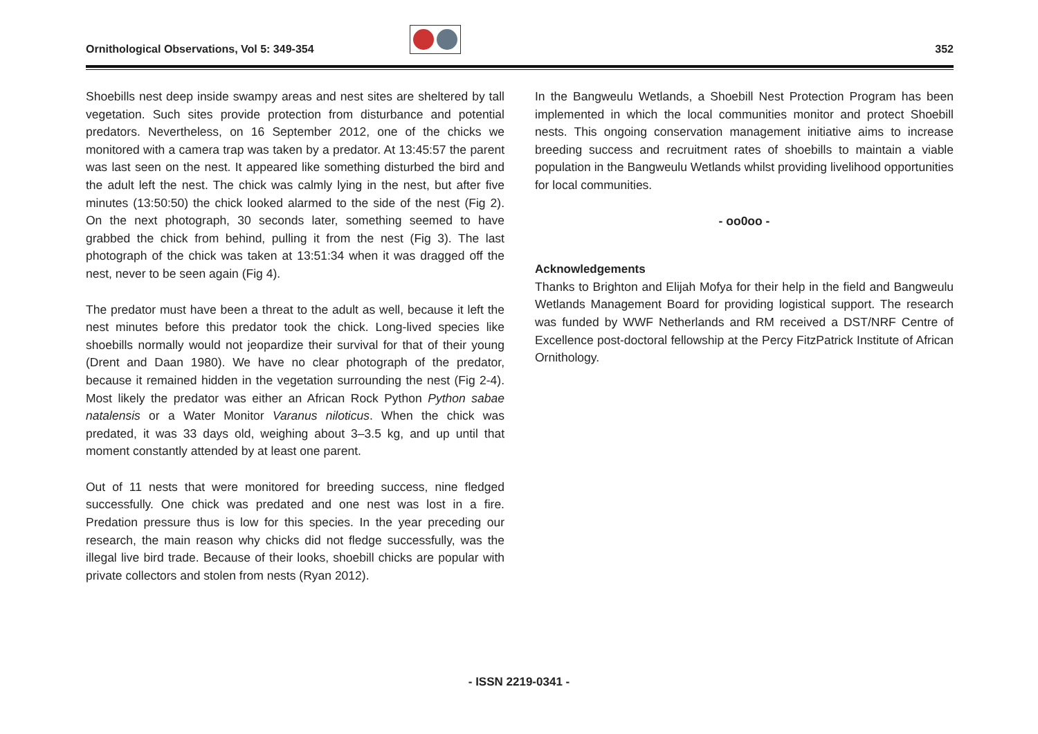Ornithological Observations, Vol 5: 349-354 352
Shoebills nest deep inside swampy areas and nest sites are sheltered by tall vegetation. Such sites provide protection from disturbance and potential predators. Nevertheless, on 16 September 2012, one of the chicks we monitored with a camera trap was taken by a predator. At 13:45:57 the parent was last seen on the nest. It appeared like something disturbed the bird and the adult left the nest. The chick was calmly lying in the nest, but after five minutes (13:50:50) the chick looked alarmed to the side of the nest (Fig 2). On the next photograph, 30 seconds later, something seemed to have grabbed the chick from behind, pulling it from the nest (Fig 3). The last photograph of the chick was taken at 13:51:34 when it was dragged off the nest, never to be seen again (Fig 4).
The predator must have been a threat to the adult as well, because it left the nest minutes before this predator took the chick. Long-lived species like shoebills normally would not jeopardize their survival for that of their young (Drent and Daan 1980). We have no clear photograph of the predator, because it remained hidden in the vegetation surrounding the nest (Fig 2-4). Most likely the predator was either an African Rock Python Python sabae natalensis or a Water Monitor Varanus niloticus. When the chick was predated, it was 33 days old, weighing about 3–3.5 kg, and up until that moment constantly attended by at least one parent.
Out of 11 nests that were monitored for breeding success, nine fledged successfully. One chick was predated and one nest was lost in a fire. Predation pressure thus is low for this species. In the year preceding our research, the main reason why chicks did not fledge successfully, was the illegal live bird trade. Because of their looks, shoebill chicks are popular with private collectors and stolen from nests (Ryan 2012).
In the Bangweulu Wetlands, a Shoebill Nest Protection Program has been implemented in which the local communities monitor and protect Shoebill nests. This ongoing conservation management initiative aims to increase breeding success and recruitment rates of shoebills to maintain a viable population in the Bangweulu Wetlands whilst providing livelihood opportunities for local communities.
- oo0oo -
Acknowledgements
Thanks to Brighton and Elijah Mofya for their help in the field and Bangweulu Wetlands Management Board for providing logistical support. The research was funded by WWF Netherlands and RM received a DST/NRF Centre of Excellence post-doctoral fellowship at the Percy FitzPatrick Institute of African Ornithology.
- ISSN 2219-0341 -